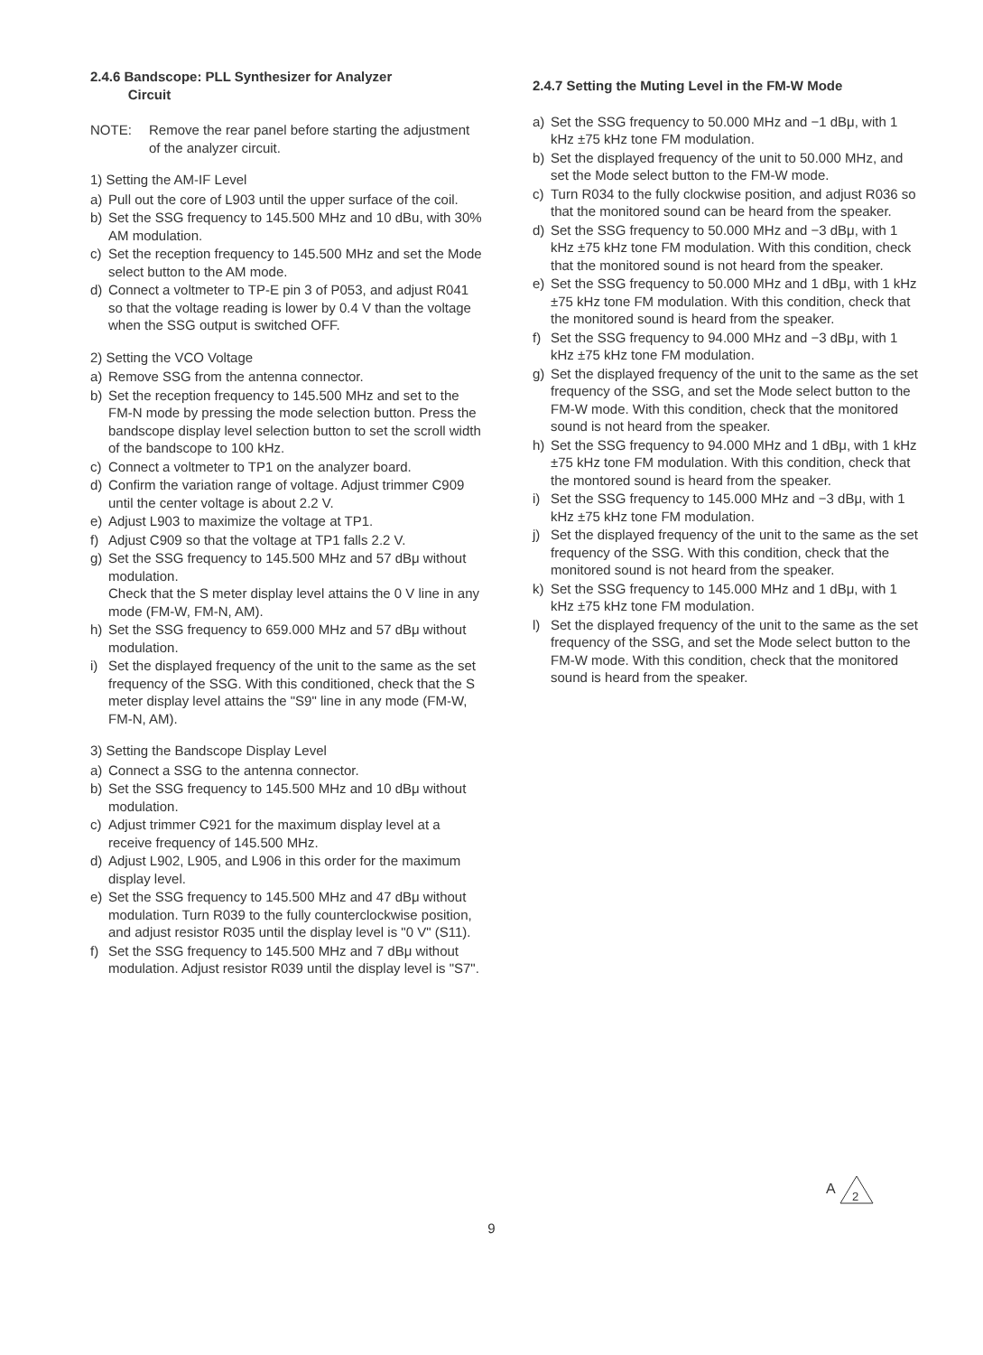2.4.6 Bandscope: PLL Synthesizer for Analyzer
Circuit
NOTE: Remove the rear panel before starting the adjustment of the analyzer circuit.
1) Setting the AM-IF Level
a) Pull out the core of L903 until the upper surface of the coil.
b) Set the SSG frequency to 145.500 MHz and 10 dBu, with 30% AM modulation.
c) Set the reception frequency to 145.500 MHz and set the Mode select button to the AM mode.
d) Connect a voltmeter to TP-E pin 3 of P053, and adjust R041 so that the voltage reading is lower by 0.4 V than the voltage when the SSG output is switched OFF.
2) Setting the VCO Voltage
a) Remove SSG from the antenna connector.
b) Set the reception frequency to 145.500 MHz and set to the FM-N mode by pressing the mode selection button. Press the bandscope display level selection button to set the scroll width of the bandscope to 100 kHz.
c) Connect a voltmeter to TP1 on the analyzer board.
d) Confirm the variation range of voltage. Adjust trimmer C909 until the center voltage is about 2.2 V.
e) Adjust L903 to maximize the voltage at TP1.
f) Adjust C909 so that the voltage at TP1 falls 2.2 V.
g) Set the SSG frequency to 145.500 MHz and 57 dBμ without modulation.
Check that the S meter display level attains the 0 V line in any mode (FM-W, FM-N, AM).
h) Set the SSG frequency to 659.000 MHz and 57 dBμ without modulation.
i) Set the displayed frequency of the unit to the same as the set frequency of the SSG. With this conditioned, check that the S meter display level attains the "S9" line in any mode (FM-W, FM-N, AM).
3) Setting the Bandscope Display Level
a) Connect a SSG to the antenna connector.
b) Set the SSG frequency to 145.500 MHz and 10 dBμ without modulation.
c) Adjust trimmer C921 for the maximum display level at a receive frequency of 145.500 MHz.
d) Adjust L902, L905, and L906 in this order for the maximum display level.
e) Set the SSG frequency to 145.500 MHz and 47 dBμ without modulation. Turn R039 to the fully counterclockwise position, and adjust resistor R035 until the display level is "0 V" (S11).
f) Set the SSG frequency to 145.500 MHz and 7 dBμ without modulation. Adjust resistor R039 until the display level is "S7".
2.4.7 Setting the Muting Level in the FM-W Mode
a) Set the SSG frequency to 50.000 MHz and −1 dBμ, with 1 kHz ±75 kHz tone FM modulation.
b) Set the displayed frequency of the unit to 50.000 MHz, and set the Mode select button to the FM-W mode.
c) Turn R034 to the fully clockwise position, and adjust R036 so that the monitored sound can be heard from the speaker.
d) Set the SSG frequency to 50.000 MHz and −3 dBμ, with 1 kHz ±75 kHz tone FM modulation. With this condition, check that the monitored sound is not heard from the speaker.
e) Set the SSG frequency to 50.000 MHz and 1 dBμ, with 1 kHz ±75 kHz tone FM modulation. With this condition, check that the monitored sound is heard from the speaker.
f) Set the SSG frequency to 94.000 MHz and −3 dBμ, with 1 kHz ±75 kHz tone FM modulation.
g) Set the displayed frequency of the unit to the same as the set frequency of the SSG, and set the Mode select button to the FM-W mode. With this condition, check that the monitored sound is not heard from the speaker.
h) Set the SSG frequency to 94.000 MHz and 1 dBμ, with 1 kHz ±75 kHz tone FM modulation. With this condition, check that the montored sound is heard from the speaker.
i) Set the SSG frequency to 145.000 MHz and −3 dBμ, with 1 kHz ±75 kHz tone FM modulation.
j) Set the displayed frequency of the unit to the same as the set frequency of the SSG. With this condition, check that the monitored sound is not heard from the speaker.
k) Set the SSG frequency to 145.000 MHz and 1 dBμ, with 1 kHz ±75 kHz tone FM modulation.
l) Set the displayed frequency of the unit to the same as the set frequency of the SSG, and set the Mode select button to the FM-W mode. With this condition, check that the monitored sound is heard from the speaker.
A
2
9